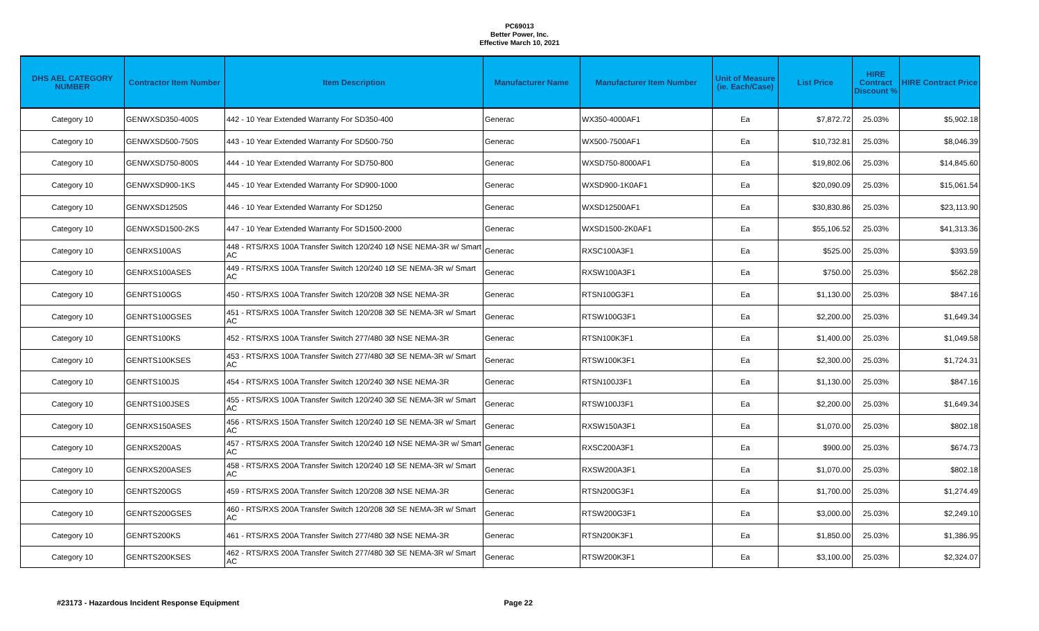PC69013
Better Power, Inc.
Effective March 10, 2021
| DHS AEL CATEGORY NUMBER | Contractor Item Number | Item Description | Manufacturer Name | Manufacturer Item Number | Unit of Measure (ie. Each/Case) | List Price | HIRE Contract Discount % | HIRE Contract Price |
| --- | --- | --- | --- | --- | --- | --- | --- | --- |
| Category 10 | GENWXSD350-400S | 442 - 10 Year Extended Warranty For SD350-400 | Generac | WX350-4000AF1 | Ea | $7,872.72 | 25.03% | $5,902.18 |
| Category 10 | GENWXSD500-750S | 443 - 10 Year Extended Warranty For SD500-750 | Generac | WX500-7500AF1 | Ea | $10,732.81 | 25.03% | $8,046.39 |
| Category 10 | GENWXSD750-800S | 444 - 10 Year Extended Warranty For SD750-800 | Generac | WXSD750-8000AF1 | Ea | $19,802.06 | 25.03% | $14,845.60 |
| Category 10 | GENWXSD900-1KS | 445 - 10 Year Extended Warranty For SD900-1000 | Generac | WXSD900-1K0AF1 | Ea | $20,090.09 | 25.03% | $15,061.54 |
| Category 10 | GENWXSD1250S | 446 - 10 Year Extended Warranty For SD1250 | Generac | WXSD12500AF1 | Ea | $30,830.86 | 25.03% | $23,113.90 |
| Category 10 | GENWXSD1500-2KS | 447 - 10 Year Extended Warranty For SD1500-2000 | Generac | WXSD1500-2K0AF1 | Ea | $55,106.52 | 25.03% | $41,313.36 |
| Category 10 | GENRXS100AS | 448 - RTS/RXS 100A Transfer Switch 120/240 1Ø NSE NEMA-3R w/ Smart AC | Generac | RXSC100A3F1 | Ea | $525.00 | 25.03% | $393.59 |
| Category 10 | GENRXS100ASES | 449 - RTS/RXS 100A Transfer Switch 120/240 1Ø SE NEMA-3R w/ Smart AC | Generac | RXSW100A3F1 | Ea | $750.00 | 25.03% | $562.28 |
| Category 10 | GENRTS100GS | 450 - RTS/RXS 100A Transfer Switch 120/208 3Ø NSE NEMA-3R | Generac | RTSN100G3F1 | Ea | $1,130.00 | 25.03% | $847.16 |
| Category 10 | GENRTS100GSES | 451 - RTS/RXS 100A Transfer Switch 120/208 3Ø SE NEMA-3R w/ Smart AC | Generac | RTSW100G3F1 | Ea | $2,200.00 | 25.03% | $1,649.34 |
| Category 10 | GENRTS100KS | 452 - RTS/RXS 100A Transfer Switch 277/480 3Ø NSE NEMA-3R | Generac | RTSN100K3F1 | Ea | $1,400.00 | 25.03% | $1,049.58 |
| Category 10 | GENRTS100KSES | 453 - RTS/RXS 100A Transfer Switch 277/480 3Ø SE NEMA-3R w/ Smart AC | Generac | RTSW100K3F1 | Ea | $2,300.00 | 25.03% | $1,724.31 |
| Category 10 | GENRTS100JS | 454 - RTS/RXS 100A Transfer Switch 120/240 3Ø NSE NEMA-3R | Generac | RTSN100J3F1 | Ea | $1,130.00 | 25.03% | $847.16 |
| Category 10 | GENRTS100JSES | 455 - RTS/RXS 100A Transfer Switch 120/240 3Ø SE NEMA-3R w/ Smart AC | Generac | RTSW100J3F1 | Ea | $2,200.00 | 25.03% | $1,649.34 |
| Category 10 | GENRXS150ASES | 456 - RTS/RXS 150A Transfer Switch 120/240 1Ø SE NEMA-3R w/ Smart AC | Generac | RXSW150A3F1 | Ea | $1,070.00 | 25.03% | $802.18 |
| Category 10 | GENRXS200AS | 457 - RTS/RXS 200A Transfer Switch 120/240 1Ø NSE NEMA-3R w/ Smart AC | Generac | RXSC200A3F1 | Ea | $900.00 | 25.03% | $674.73 |
| Category 10 | GENRXS200ASES | 458 - RTS/RXS 200A Transfer Switch 120/240 1Ø SE NEMA-3R w/ Smart AC | Generac | RXSW200A3F1 | Ea | $1,070.00 | 25.03% | $802.18 |
| Category 10 | GENRTS200GS | 459 - RTS/RXS 200A Transfer Switch 120/208 3Ø NSE NEMA-3R | Generac | RTSN200G3F1 | Ea | $1,700.00 | 25.03% | $1,274.49 |
| Category 10 | GENRTS200GSES | 460 - RTS/RXS 200A Transfer Switch 120/208 3Ø SE NEMA-3R w/ Smart AC | Generac | RTSW200G3F1 | Ea | $3,000.00 | 25.03% | $2,249.10 |
| Category 10 | GENRTS200KS | 461 - RTS/RXS 200A Transfer Switch 277/480 3Ø NSE NEMA-3R | Generac | RTSN200K3F1 | Ea | $1,850.00 | 25.03% | $1,386.95 |
| Category 10 | GENRTS200KSES | 462 - RTS/RXS 200A Transfer Switch 277/480 3Ø SE NEMA-3R w/ Smart AC | Generac | RTSW200K3F1 | Ea | $3,100.00 | 25.03% | $2,324.07 |
#23173 - Hazardous Incident Response Equipment Page 22